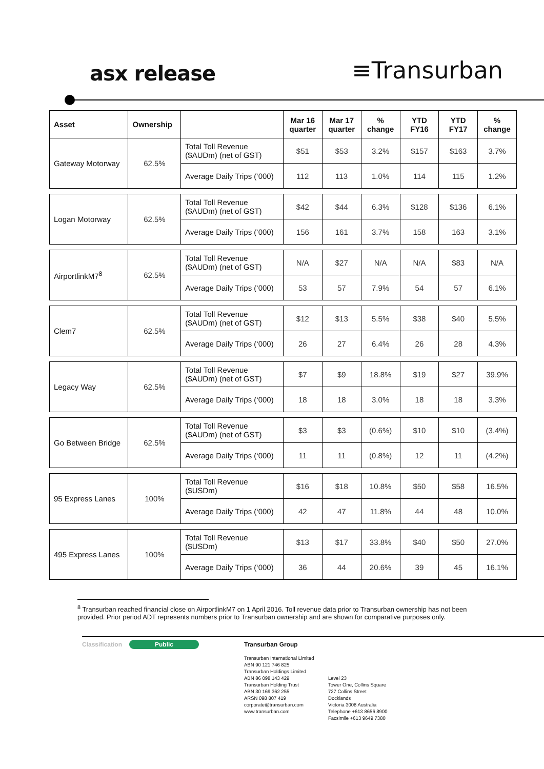asx release
≡Transurban
| Asset | Ownership | | Mar 16 quarter | Mar 17 quarter | % change | YTD FY16 | YTD FY17 | % change |
| --- | --- | --- | --- | --- | --- | --- | --- | --- |
| Gateway Motorway | 62.5% | Total Toll Revenue ($AUDm) (net of GST) | $51 | $53 | 3.2% | $157 | $163 | 3.7% |
| | | Average Daily Trips (‘000) | 112 | 113 | 1.0% | 114 | 115 | 1.2% |
| Logan Motorway | 62.5% | Total Toll Revenue ($AUDm) (net of GST) | $42 | $44 | 6.3% | $128 | $136 | 6.1% |
| | | Average Daily Trips (‘000) | 156 | 161 | 3.7% | 158 | 163 | 3.1% |
| AirportlinkM7<sup>8</sup> | 62.5% | Total Toll Revenue ($AUDm) (net of GST) | N/A | $27 | N/A | N/A | $83 | N/A |
| | | Average Daily Trips (‘000) | 53 | 57 | 7.9% | 54 | 57 | 6.1% |
| Clem7 | 62.5% | Total Toll Revenue ($AUDm) (net of GST) | $12 | $13 | 5.5% | $38 | $40 | 5.5% |
| | | Average Daily Trips (‘000) | 26 | 27 | 6.4% | 26 | 28 | 4.3% |
| Legacy Way | 62.5% | Total Toll Revenue ($AUDm) (net of GST) | $7 | $9 | 18.8% | $19 | $27 | 39.9% |
| | | Average Daily Trips (‘000) | 18 | 18 | 3.0% | 18 | 18 | 3.3% |
| Go Between Bridge | 62.5% | Total Toll Revenue ($AUDm) (net of GST) | $3 | $3 | (0.6%) | $10 | $10 | (3.4%) |
| | | Average Daily Trips (‘000) | 11 | 11 | (0.8%) | 12 | 11 | (4.2%) |
| 95 Express Lanes | 100% | Total Toll Revenue ($USDm) | $16 | $18 | 10.8% | $50 | $58 | 16.5% |
| | | Average Daily Trips (‘000) | 42 | 47 | 11.8% | 44 | 48 | 10.0% |
| 495 Express Lanes | 100% | Total Toll Revenue ($USDm) | $13 | $17 | 33.8% | $40 | $50 | 27.0% |
| | | Average Daily Trips (‘000) | 36 | 44 | 20.6% | 39 | 45 | 16.1% |
<sup>8</sup> Transurban reached financial close on AirportlinkM7 on 1 April 2016. Toll revenue data prior to Transurban ownership has not been provided. Prior period ADT represents numbers prior to Transurban ownership and are shown for comparative purposes only.
Classification
Public
Transurban Group
Transurban International Limited
ABN 90 121 746 825
Transurban Holdings Limited
ABN 86 098 143 429
Transurban Holding Trust
ABN 30 169 362 255
ARSN 098 807 419
corporate@transurban.com
www.transurban.com
Level 23
Tower One, Collins Square
727 Collins Street
Docklands
Victoria 3008 Australia
Telephone +613 8656 8900
Facsimile +613 9649 7380